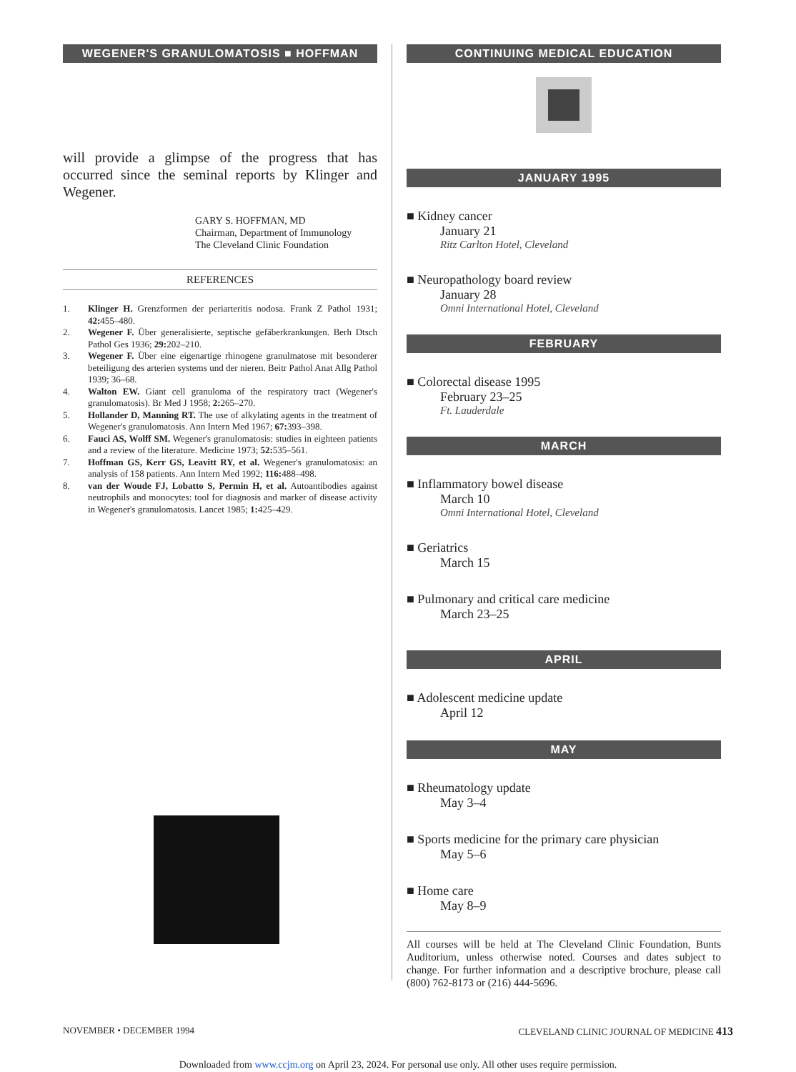WEGENER'S GRANULOMATOSIS ■ HOFFMAN
will provide a glimpse of the progress that has occurred since the seminal reports by Klinger and Wegener.
GARY S. HOFFMAN, MD
Chairman, Department of Immunology
The Cleveland Clinic Foundation
REFERENCES
1. Klinger H. Grenzformen der periarteritis nodosa. Frank Z Pathol 1931; 42: 455–480.
2. Wegener F. Über generalisierte, septische gefäberkrankungen. Berh Dtsch Pathol Ges 1936; 29: 202–210.
3. Wegener F. Über eine eigenartige rhinogene granulmatose mit besonderer beteiligung des arterien systems und der nieren. Beitr Pathol Anat Allg Pathol 1939; 36–68.
4. Walton EW. Giant cell granuloma of the respiratory tract (Wegener's granulomatosis). Br Med J 1958; 2: 265–270.
5. Hollander D, Manning RT. The use of alkylating agents in the treatment of Wegener's granulomatosis. Ann Intern Med 1967; 67: 393–398.
6. Fauci AS, Wolff SM. Wegener's granulomatosis: studies in eighteen patients and a review of the literature. Medicine 1973; 52: 535–561.
7. Hoffman GS, Kerr GS, Leavitt RY, et al. Wegener's granulomatosis: an analysis of 158 patients. Ann Intern Med 1992; 116: 488–498.
8. van der Woude FJ, Lobatto S, Permin H, et al. Autoantibodies against neutrophils and monocytes: tool for diagnosis and marker of disease activity in Wegener's granulomatosis. Lancet 1985; 1: 425–429.
CONTINUING MEDICAL EDUCATION
JANUARY 1995
■ Kidney cancer
January 21
Ritz Carlton Hotel, Cleveland
■ Neuropathology board review
January 28
Omni International Hotel, Cleveland
FEBRUARY
■ Colorectal disease 1995
February 23–25
Ft. Lauderdale
MARCH
■ Inflammatory bowel disease
March 10
Omni International Hotel, Cleveland
■ Geriatrics
March 15
■ Pulmonary and critical care medicine
March 23–25
APRIL
■ Adolescent medicine update
April 12
MAY
■ Rheumatology update
May 3–4
■ Sports medicine for the primary care physician
May 5–6
■ Home care
May 8–9
All courses will be held at The Cleveland Clinic Foundation, Bunts Auditorium, unless otherwise noted. Courses and dates subject to change. For further information and a descriptive brochure, please call (800) 762-8173 or (216) 444-5696.
NOVEMBER • DECEMBER 1994 CLEVELAND CLINIC JOURNAL OF MEDICINE 413
Downloaded from www.ccjm.org on April 23, 2024. For personal use only. All other uses require permission.